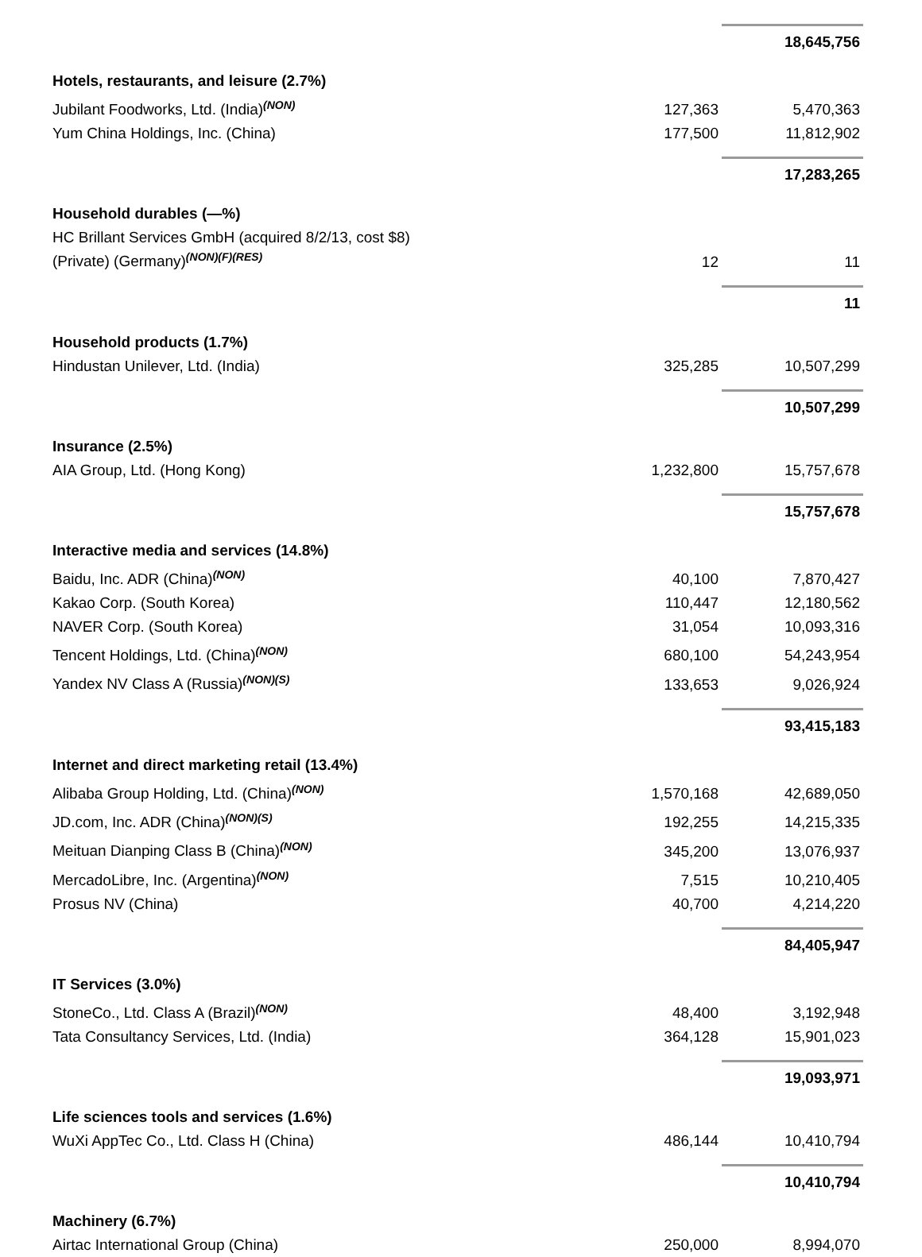| | | 18,645,756 |
| Hotels, restaurants, and leisure (2.7%) | | |
| Jubilant Foodworks, Ltd. (India)<sup>(NON)</sup> | 127,363 | 5,470,363 |
| Yum China Holdings, Inc. (China) | 177,500 | 11,812,902 |
| | | 17,283,265 |
| Household durables (—%) | | |
| HC Brillant Services GmbH (acquired 8/2/13, cost $8) (Private) (Germany)<sup>(NON)(F)(RES)</sup> | 12 | 11 |
| | | 11 |
| Household products (1.7%) | | |
| Hindustan Unilever, Ltd. (India) | 325,285 | 10,507,299 |
| | | 10,507,299 |
| Insurance (2.5%) | | |
| AIA Group, Ltd. (Hong Kong) | 1,232,800 | 15,757,678 |
| | | 15,757,678 |
| Interactive media and services (14.8%) | | |
| Baidu, Inc. ADR (China)<sup>(NON)</sup> | 40,100 | 7,870,427 |
| Kakao Corp. (South Korea) | 110,447 | 12,180,562 |
| NAVER Corp. (South Korea) | 31,054 | 10,093,316 |
| Tencent Holdings, Ltd. (China)<sup>(NON)</sup> | 680,100 | 54,243,954 |
| Yandex NV Class A (Russia)<sup>(NON)(S)</sup> | 133,653 | 9,026,924 |
| | | 93,415,183 |
| Internet and direct marketing retail (13.4%) | | |
| Alibaba Group Holding, Ltd. (China)<sup>(NON)</sup> | 1,570,168 | 42,689,050 |
| JD.com, Inc. ADR (China)<sup>(NON)(S)</sup> | 192,255 | 14,215,335 |
| Meituan Dianping Class B (China)<sup>(NON)</sup> | 345,200 | 13,076,937 |
| MercadoLibre, Inc. (Argentina)<sup>(NON)</sup> | 7,515 | 10,210,405 |
| Prosus NV (China) | 40,700 | 4,214,220 |
| | | 84,405,947 |
| IT Services (3.0%) | | |
| StoneCo., Ltd. Class A (Brazil)<sup>(NON)</sup> | 48,400 | 3,192,948 |
| Tata Consultancy Services, Ltd. (India) | 364,128 | 15,901,023 |
| | | 19,093,971 |
| Life sciences tools and services (1.6%) | | |
| WuXi AppTec Co., Ltd. Class H (China) | 486,144 | 10,410,794 |
| | | 10,410,794 |
| Machinery (6.7%) | | |
| Airtac International Group (China) | 250,000 | 8,994,070 |